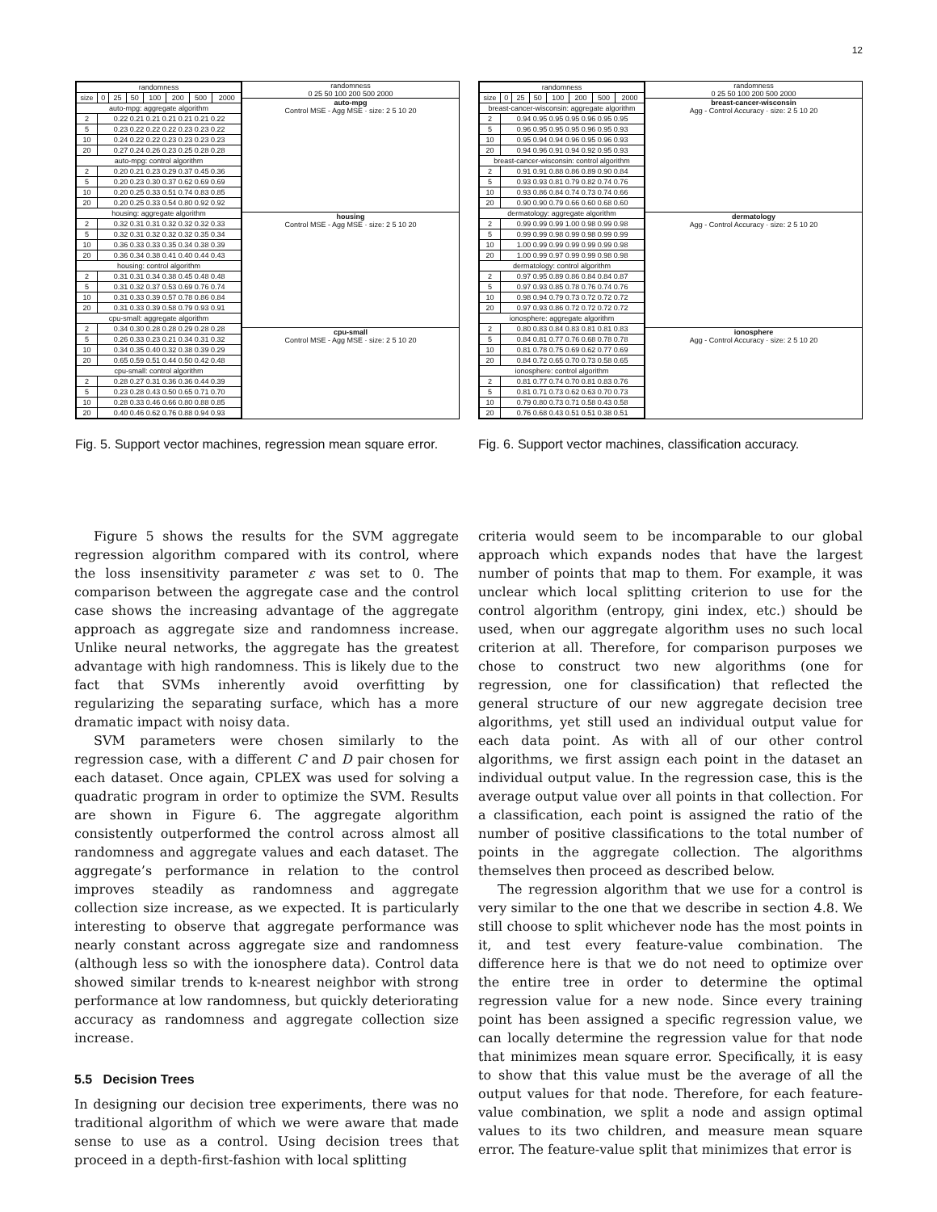12
| randomness | | | | | | | |
| --- | --- | --- | --- | --- | --- | --- | --- |
| size | 0 | 25 | 50 | 100 | 200 | 500 | 2000 |
| auto-mpg: aggregate algorithm | | | | | | | |
| 2 | 0.22 0.21 0.21 0.21 0.21 0.21 0.22 | | | | | | |
| 5 | 0.23 0.22 0.22 0.22 0.23 0.23 0.22 | | | | | | |
| 10 | 0.24 0.22 0.22 0.23 0.23 0.23 0.23 | | | | | | |
| 20 | 0.27 0.24 0.26 0.23 0.25 0.28 0.28 | | | | | | |
| auto-mpg: control algorithm | | | | | | | |
| 2 | 0.20 0.21 0.23 0.29 0.37 0.45 0.36 | | | | | | |
| 5 | 0.20 0.23 0.30 0.37 0.62 0.69 0.69 | | | | | | |
| 10 | 0.20 0.25 0.33 0.51 0.74 0.83 0.85 | | | | | | |
| 20 | 0.20 0.25 0.33 0.54 0.80 0.92 0.92 | | | | | | |
| housing: aggregate algorithm | | | | | | | |
| 2 | 0.32 0.31 0.31 0.32 0.32 0.32 0.33 | | | | | | |
| 5 | 0.32 0.31 0.32 0.32 0.32 0.35 0.34 | | | | | | |
| 10 | 0.36 0.33 0.33 0.35 0.34 0.38 0.39 | | | | | | |
| 20 | 0.36 0.34 0.38 0.41 0.40 0.44 0.43 | | | | | | |
| housing: control algorithm | | | | | | | |
| 2 | 0.31 0.31 0.34 0.38 0.45 0.48 0.48 | | | | | | |
| 5 | 0.31 0.32 0.37 0.53 0.69 0.76 0.74 | | | | | | |
| 10 | 0.31 0.33 0.39 0.57 0.78 0.86 0.84 | | | | | | |
| 20 | 0.31 0.33 0.39 0.58 0.79 0.93 0.91 | | | | | | |
| cpu-small: aggregate algorithm | | | | | | | |
| 2 | 0.34 0.30 0.28 0.28 0.29 0.28 0.28 | | | | | | |
| 5 | 0.26 0.33 0.23 0.21 0.34 0.31 0.32 | | | | | | |
| 10 | 0.34 0.35 0.40 0.32 0.38 0.39 0.29 | | | | | | |
| 20 | 0.65 0.59 0.51 0.44 0.50 0.42 0.48 | | | | | | |
| cpu-small: control algorithm | | | | | | | |
| 2 | 0.28 0.27 0.31 0.36 0.36 0.44 0.39 | | | | | | |
| 5 | 0.23 0.28 0.43 0.50 0.65 0.71 0.70 | | | | | | |
| 10 | 0.28 0.33 0.46 0.66 0.80 0.88 0.85 | | | | | | |
| 20 | 0.40 0.46 0.62 0.76 0.88 0.94 0.93 | | | | | | |
randomness
0 25 50 100 200 500 2000
auto-mpg
Control MSE - Agg MSE · size: 2 5 10 20
housing
Control MSE - Agg MSE · size: 2 5 10 20
cpu-small
Control MSE - Agg MSE · size: 2 5 10 20
Fig. 5. Support vector machines, regression mean square error.
| randomness | | | | | | | |
| --- | --- | --- | --- | --- | --- | --- | --- |
| size | 0 | 25 | 50 | 100 | 200 | 500 | 2000 |
| breast-cancer-wisconsin: aggregate algorithm | | | | | | | |
| 2 | 0.94 0.95 0.95 0.95 0.96 0.95 0.95 | | | | | | |
| 5 | 0.96 0.95 0.95 0.95 0.96 0.95 0.93 | | | | | | |
| 10 | 0.95 0.94 0.94 0.96 0.95 0.96 0.93 | | | | | | |
| 20 | 0.94 0.96 0.91 0.94 0.92 0.95 0.93 | | | | | | |
| breast-cancer-wisconsin: control algorithm | | | | | | | |
| 2 | 0.91 0.91 0.88 0.86 0.89 0.90 0.84 | | | | | | |
| 5 | 0.93 0.93 0.81 0.79 0.82 0.74 0.76 | | | | | | |
| 10 | 0.93 0.86 0.84 0.74 0.73 0.74 0.66 | | | | | | |
| 20 | 0.90 0.90 0.79 0.66 0.60 0.68 0.60 | | | | | | |
| dermatology: aggregate algorithm | | | | | | | |
| 2 | 0.99 0.99 0.99 1.00 0.98 0.99 0.98 | | | | | | |
| 5 | 0.99 0.99 0.98 0.99 0.98 0.99 0.99 | | | | | | |
| 10 | 1.00 0.99 0.99 0.99 0.99 0.99 0.98 | | | | | | |
| 20 | 1.00 0.99 0.97 0.99 0.99 0.98 0.98 | | | | | | |
| dermatology: control algorithm | | | | | | | |
| 2 | 0.97 0.95 0.89 0.86 0.84 0.84 0.87 | | | | | | |
| 5 | 0.97 0.93 0.85 0.78 0.76 0.74 0.76 | | | | | | |
| 10 | 0.98 0.94 0.79 0.73 0.72 0.72 0.72 | | | | | | |
| 20 | 0.97 0.93 0.86 0.72 0.72 0.72 0.72 | | | | | | |
| ionosphere: aggregate algorithm | | | | | | | |
| 2 | 0.80 0.83 0.84 0.83 0.81 0.81 0.83 | | | | | | |
| 5 | 0.84 0.81 0.77 0.76 0.68 0.78 0.78 | | | | | | |
| 10 | 0.81 0.78 0.75 0.69 0.62 0.77 0.69 | | | | | | |
| 20 | 0.84 0.72 0.65 0.70 0.73 0.58 0.65 | | | | | | |
| ionosphere: control algorithm | | | | | | | |
| 2 | 0.81 0.77 0.74 0.70 0.81 0.83 0.76 | | | | | | |
| 5 | 0.81 0.71 0.73 0.62 0.63 0.70 0.73 | | | | | | |
| 10 | 0.79 0.80 0.73 0.71 0.58 0.43 0.58 | | | | | | |
| 20 | 0.76 0.68 0.43 0.51 0.51 0.38 0.51 | | | | | | |
randomness
0 25 50 100 200 500 2000
breast-cancer-wisconsin
Agg - Control Accuracy · size: 2 5 10 20
dermatology
Agg - Control Accuracy · size: 2 5 10 20
ionosphere
Agg - Control Accuracy · size: 2 5 10 20
Fig. 6. Support vector machines, classification accuracy.
Figure 5 shows the results for the SVM aggregate regression algorithm compared with its control, where the loss insensitivity parameter ε was set to 0. The comparison between the aggregate case and the control case shows the increasing advantage of the aggregate approach as aggregate size and randomness increase. Unlike neural networks, the aggregate has the greatest advantage with high randomness. This is likely due to the fact that SVMs inherently avoid overfitting by regularizing the separating surface, which has a more dramatic impact with noisy data.
SVM parameters were chosen similarly to the regression case, with a different C and D pair chosen for each dataset. Once again, CPLEX was used for solving a quadratic program in order to optimize the SVM. Results are shown in Figure 6. The aggregate algorithm consistently outperformed the control across almost all randomness and aggregate values and each dataset. The aggregate’s performance in relation to the control improves steadily as randomness and aggregate collection size increase, as we expected. It is particularly interesting to observe that aggregate performance was nearly constant across aggregate size and randomness (although less so with the ionosphere data). Control data showed similar trends to k-nearest neighbor with strong performance at low randomness, but quickly deteriorating accuracy as randomness and aggregate collection size increase.
5.5 Decision Trees
In designing our decision tree experiments, there was no traditional algorithm of which we were aware that made sense to use as a control. Using decision trees that proceed in a depth-first-fashion with local splitting
criteria would seem to be incomparable to our global approach which expands nodes that have the largest number of points that map to them. For example, it was unclear which local splitting criterion to use for the control algorithm (entropy, gini index, etc.) should be used, when our aggregate algorithm uses no such local criterion at all. Therefore, for comparison purposes we chose to construct two new algorithms (one for regression, one for classification) that reflected the general structure of our new aggregate decision tree algorithms, yet still used an individual output value for each data point. As with all of our other control algorithms, we first assign each point in the dataset an individual output value. In the regression case, this is the average output value over all points in that collection. For a classification, each point is assigned the ratio of the number of positive classifications to the total number of points in the aggregate collection. The algorithms themselves then proceed as described below.
The regression algorithm that we use for a control is very similar to the one that we describe in section 4.8. We still choose to split whichever node has the most points in it, and test every feature-value combination. The difference here is that we do not need to optimize over the entire tree in order to determine the optimal regression value for a new node. Since every training point has been assigned a specific regression value, we can locally determine the regression value for that node that minimizes mean square error. Specifically, it is easy to show that this value must be the average of all the output values for that node. Therefore, for each feature-value combination, we split a node and assign optimal values to its two children, and measure mean square error. The feature-value split that minimizes that error is